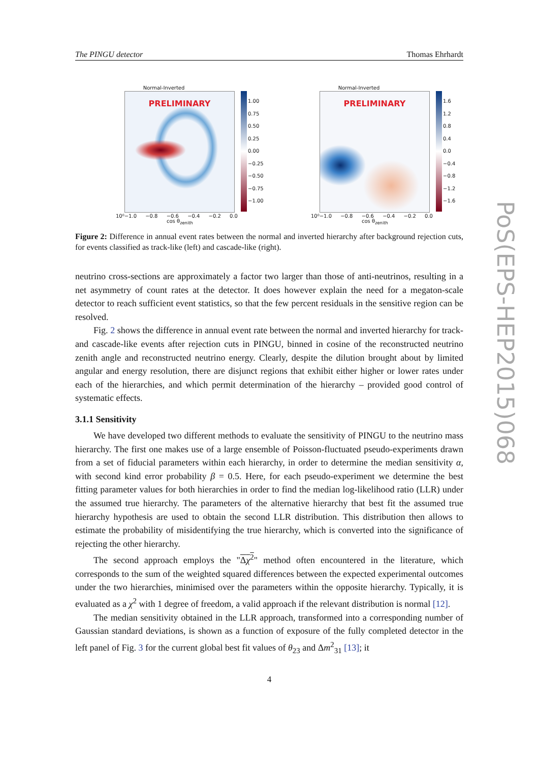The PINGU detector Thomas Ehrhardt
Normal-Inverted
PRELIMINARY
1.00
0.75
0.50
0.25
0.00
−0.25
−0.50
−0.75
−1.00
10⁰−1.0 −0.8 −0.6 −0.4 −0.2 0.0
cos θ<sub>zenith</sub>
Normal-Inverted
PRELIMINARY
1.6
1.2
0.8
0.4
0.0
−0.4
−0.8
−1.2
−1.6
10⁰−1.0 −0.8 −0.6 −0.4 −0.2 0.0
cos θ<sub>zenith</sub>
Figure 2: Difference in annual event rates between the normal and inverted hierarchy after background rejection cuts, for events classified as track-like (left) and cascade-like (right).
neutrino cross-sections are approximately a factor two larger than those of anti-neutrinos, resulting in a net asymmetry of count rates at the detector. It does however explain the need for a megaton-scale detector to reach sufficient event statistics, so that the few percent residuals in the sensitive region can be resolved.
Fig. 2 shows the difference in annual event rate between the normal and inverted hierarchy for track- and cascade-like events after rejection cuts in PINGU, binned in cosine of the reconstructed neutrino zenith angle and reconstructed neutrino energy. Clearly, despite the dilution brought about by limited angular and energy resolution, there are disjunct regions that exhibit either higher or lower rates under each of the hierarchies, and which permit determination of the hierarchy – provided good control of systematic effects.
3.1.1 Sensitivity
We have developed two different methods to evaluate the sensitivity of PINGU to the neutrino mass hierarchy. The first one makes use of a large ensemble of Poisson-fluctuated pseudo-experiments drawn from a set of fiducial parameters within each hierarchy, in order to determine the median sensitivity α, with second kind error probability β = 0.5. Here, for each pseudo-experiment we determine the best fitting parameter values for both hierarchies in order to find the median log-likelihood ratio (LLR) under the assumed true hierarchy. The parameters of the alternative hierarchy that best fit the assumed true hierarchy hypothesis are used to obtain the second LLR distribution. This distribution then allows to estimate the probability of misidentifying the true hierarchy, which is converted into the significance of rejecting the other hierarchy.
The second approach employs the "Δχ<sup>2</sup>" method often encountered in the literature, which corresponds to the sum of the weighted squared differences between the expected experimental outcomes under the two hierarchies, minimised over the parameters within the opposite hierarchy. Typically, it is evaluated as a χ<sup>2</sup> with 1 degree of freedom, a valid approach if the relevant distribution is normal [12].
The median sensitivity obtained in the LLR approach, transformed into a corresponding number of Gaussian standard deviations, is shown as a function of exposure of the fully completed detector in the left panel of Fig. 3 for the current global best fit values of θ<sub>23</sub> and Δm<sup>2</sup><sub>31</sub> [13]; it
4
PoS(EPS-HEP2015)068